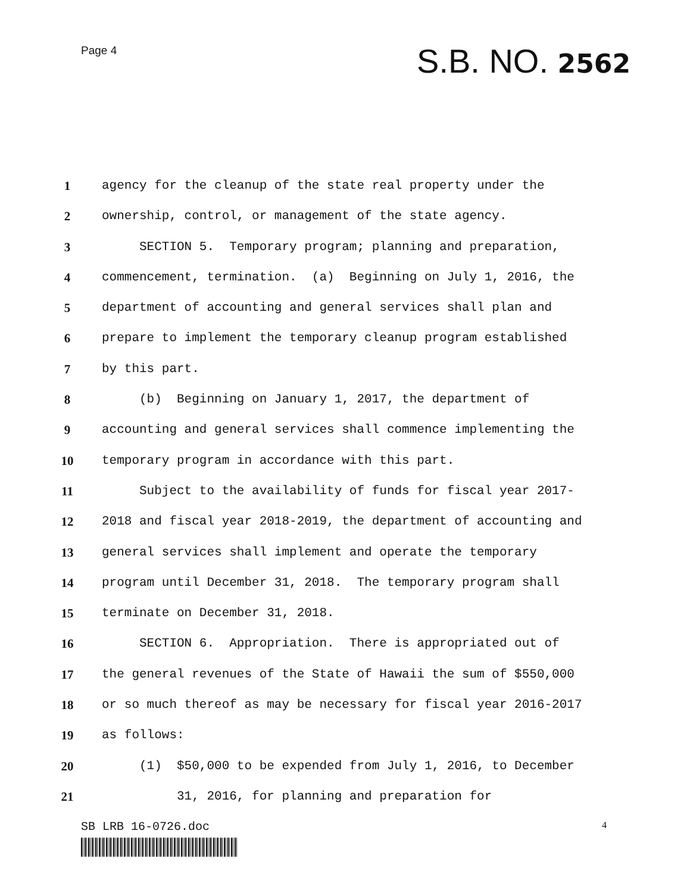Page 4
S.B. NO. 2562
1 agency for the cleanup of the state real property under the
2 ownership, control, or management of the state agency.
3 SECTION 5. Temporary program; planning and preparation,
4 commencement, termination. (a) Beginning on July 1, 2016, the
5 department of accounting and general services shall plan and
6 prepare to implement the temporary cleanup program established
7 by this part.
8 (b) Beginning on January 1, 2017, the department of
9 accounting and general services shall commence implementing the
10 temporary program in accordance with this part.
11 Subject to the availability of funds for fiscal year 2017-
12 2018 and fiscal year 2018-2019, the department of accounting and
13 general services shall implement and operate the temporary
14 program until December 31, 2018. The temporary program shall
15 terminate on December 31, 2018.
16 SECTION 6. Appropriation. There is appropriated out of
17 the general revenues of the State of Hawaii the sum of $550,000
18 or so much thereof as may be necessary for fiscal year 2016-2017
19 as follows:
20 (1) $50,000 to be expended from July 1, 2016, to December
21 31, 2016, for planning and preparation for
SB LRB 16-0726.doc
4